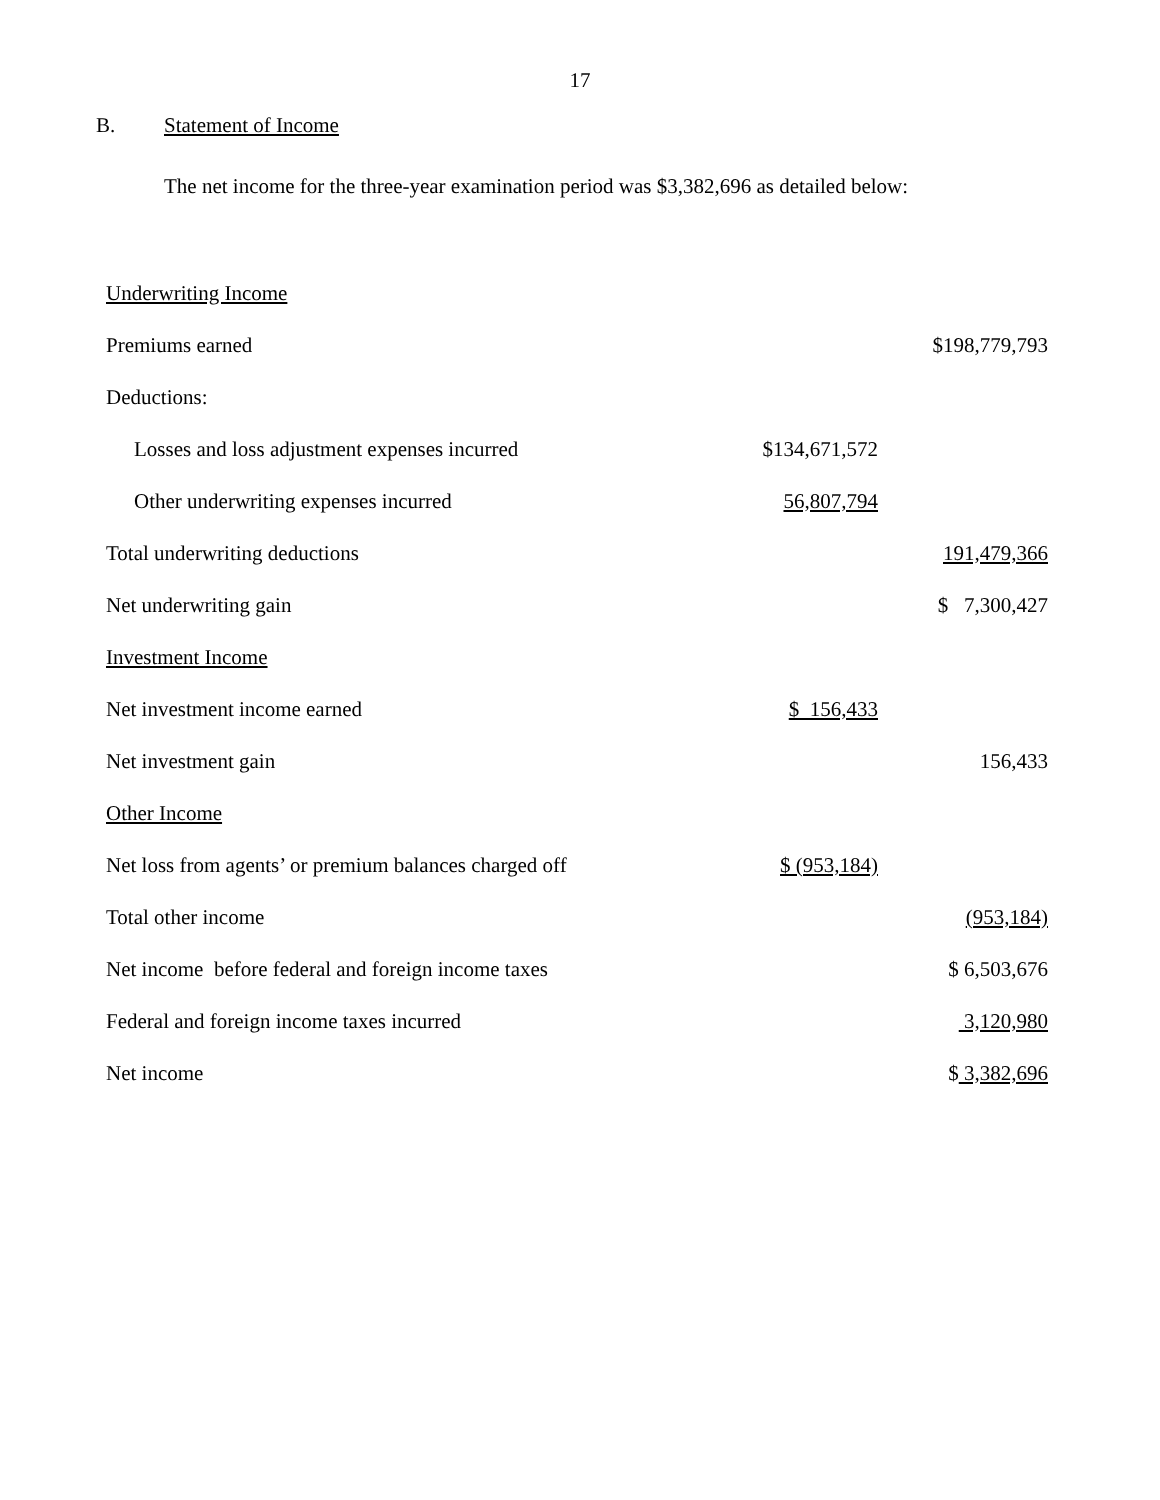17
B. Statement of Income
The net income for the three-year examination period was $3,382,696 as detailed below:
| Underwriting Income | | |
| Premiums earned | | $198,779,793 |
| Deductions: | | |
| Losses and loss adjustment expenses incurred | $134,671,572 | |
| Other underwriting expenses incurred | 56,807,794 | |
| Total underwriting deductions | | 191,479,366 |
| Net underwriting gain | | $ 7,300,427 |
| Investment Income | | |
| Net investment income earned | $ 156,433 | |
| Net investment gain | | 156,433 |
| Other Income | | |
| Net loss from agents’ or premium balances charged off | $ (953,184) | |
| Total other income | | (953,184) |
| Net income before federal and foreign income taxes | | $ 6,503,676 |
| Federal and foreign income taxes incurred | | 3,120,980 |
| Net income | | $ 3,382,696 |